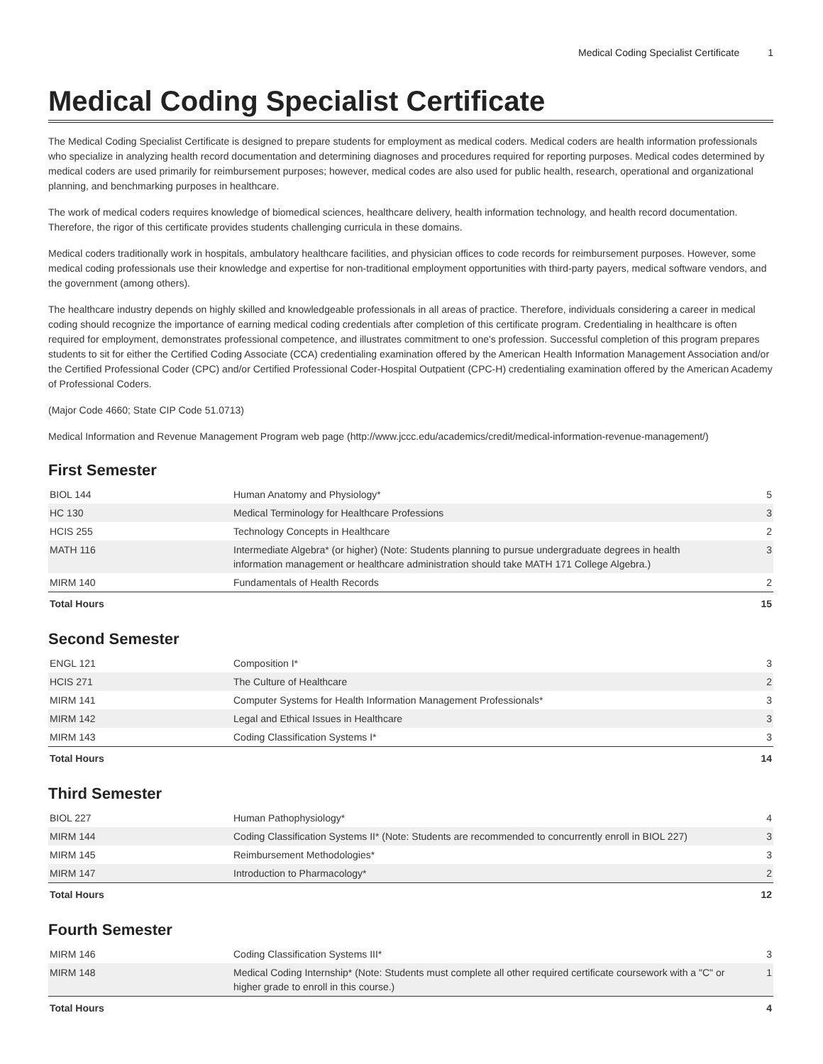Medical Coding Specialist Certificate 1
Medical Coding Specialist Certificate
The Medical Coding Specialist Certificate is designed to prepare students for employment as medical coders. Medical coders are health information professionals who specialize in analyzing health record documentation and determining diagnoses and procedures required for reporting purposes. Medical codes determined by medical coders are used primarily for reimbursement purposes; however, medical codes are also used for public health, research, operational and organizational planning, and benchmarking purposes in healthcare.
The work of medical coders requires knowledge of biomedical sciences, healthcare delivery, health information technology, and health record documentation. Therefore, the rigor of this certificate provides students challenging curricula in these domains.
Medical coders traditionally work in hospitals, ambulatory healthcare facilities, and physician offices to code records for reimbursement purposes. However, some medical coding professionals use their knowledge and expertise for non-traditional employment opportunities with third-party payers, medical software vendors, and the government (among others).
The healthcare industry depends on highly skilled and knowledgeable professionals in all areas of practice. Therefore, individuals considering a career in medical coding should recognize the importance of earning medical coding credentials after completion of this certificate program. Credentialing in healthcare is often required for employment, demonstrates professional competence, and illustrates commitment to one's profession. Successful completion of this program prepares students to sit for either the Certified Coding Associate (CCA) credentialing examination offered by the American Health Information Management Association and/or the Certified Professional Coder (CPC) and/or Certified Professional Coder-Hospital Outpatient (CPC-H) credentialing examination offered by the American Academy of Professional Coders.
(Major Code 4660; State CIP Code 51.0713)
Medical Information and Revenue Management Program web page (http://www.jccc.edu/academics/credit/medical-information-revenue-management/)
First Semester
| BIOL 144 | Human Anatomy and Physiology* | 5 |
| HC 130 | Medical Terminology for Healthcare Professions | 3 |
| HCIS 255 | Technology Concepts in Healthcare | 2 |
| MATH 116 | Intermediate Algebra* (or higher) (Note: Students planning to pursue undergraduate degrees in health information management or healthcare administration should take MATH 171 College Algebra.) | 3 |
| MIRM 140 | Fundamentals of Health Records | 2 |
| Total Hours | | 15 |
Second Semester
| ENGL 121 | Composition I* | 3 |
| HCIS 271 | The Culture of Healthcare | 2 |
| MIRM 141 | Computer Systems for Health Information Management Professionals* | 3 |
| MIRM 142 | Legal and Ethical Issues in Healthcare | 3 |
| MIRM 143 | Coding Classification Systems I* | 3 |
| Total Hours | | 14 |
Third Semester
| BIOL 227 | Human Pathophysiology* | 4 |
| MIRM 144 | Coding Classification Systems II* (Note: Students are recommended to concurrently enroll in BIOL 227) | 3 |
| MIRM 145 | Reimbursement Methodologies* | 3 |
| MIRM 147 | Introduction to Pharmacology* | 2 |
| Total Hours | | 12 |
Fourth Semester
| MIRM 146 | Coding Classification Systems III* | 3 |
| MIRM 148 | Medical Coding Internship* (Note: Students must complete all other required certificate coursework with a "C" or higher grade to enroll in this course.) | 1 |
| Total Hours | | 4 |